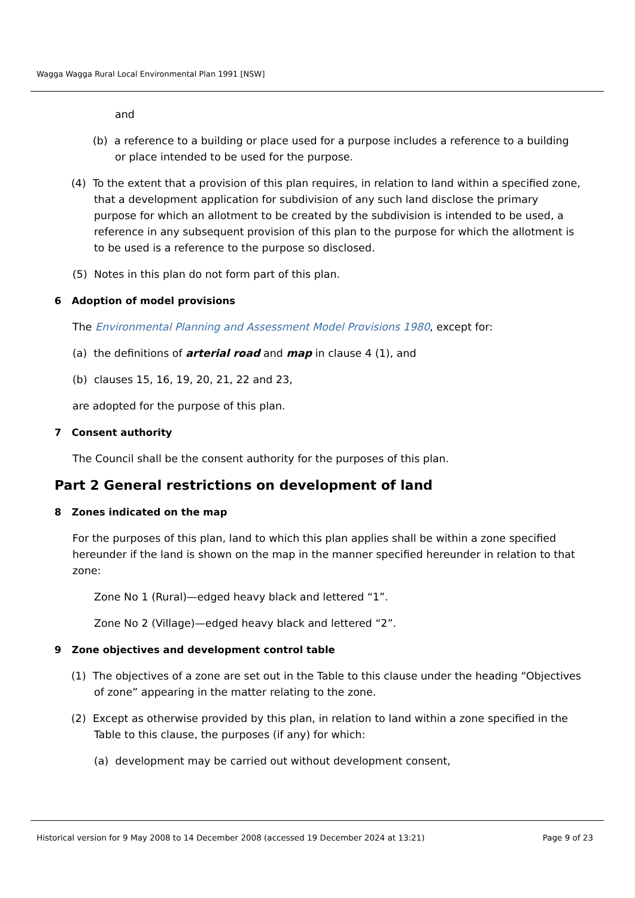Wagga Wagga Rural Local Environmental Plan 1991 [NSW]
and
(b) a reference to a building or place used for a purpose includes a reference to a building or place intended to be used for the purpose.
(4) To the extent that a provision of this plan requires, in relation to land within a specified zone, that a development application for subdivision of any such land disclose the primary purpose for which an allotment to be created by the subdivision is intended to be used, a reference in any subsequent provision of this plan to the purpose for which the allotment is to be used is a reference to the purpose so disclosed.
(5) Notes in this plan do not form part of this plan.
6 Adoption of model provisions
The Environmental Planning and Assessment Model Provisions 1980, except for:
(a) the definitions of arterial road and map in clause 4 (1), and
(b) clauses 15, 16, 19, 20, 21, 22 and 23,
are adopted for the purpose of this plan.
7 Consent authority
The Council shall be the consent authority for the purposes of this plan.
Part 2 General restrictions on development of land
8 Zones indicated on the map
For the purposes of this plan, land to which this plan applies shall be within a zone specified hereunder if the land is shown on the map in the manner specified hereunder in relation to that zone:
Zone No 1 (Rural)—edged heavy black and lettered “1”.
Zone No 2 (Village)—edged heavy black and lettered “2”.
9 Zone objectives and development control table
(1) The objectives of a zone are set out in the Table to this clause under the heading “Objectives of zone” appearing in the matter relating to the zone.
(2) Except as otherwise provided by this plan, in relation to land within a zone specified in the Table to this clause, the purposes (if any) for which:
(a) development may be carried out without development consent,
Historical version for 9 May 2008 to 14 December 2008 (accessed 19 December 2024 at 13:21) Page 9 of 23